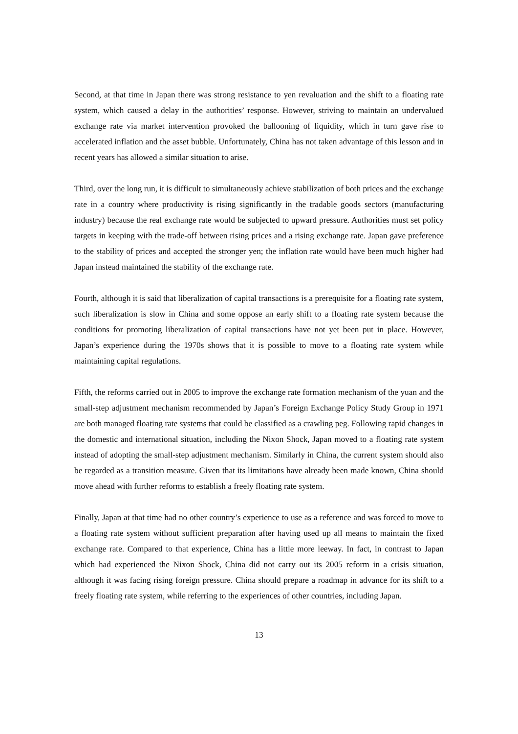Second, at that time in Japan there was strong resistance to yen revaluation and the shift to a floating rate system, which caused a delay in the authorities’ response. However, striving to maintain an undervalued exchange rate via market intervention provoked the ballooning of liquidity, which in turn gave rise to accelerated inflation and the asset bubble. Unfortunately, China has not taken advantage of this lesson and in recent years has allowed a similar situation to arise.
Third, over the long run, it is difficult to simultaneously achieve stabilization of both prices and the exchange rate in a country where productivity is rising significantly in the tradable goods sectors (manufacturing industry) because the real exchange rate would be subjected to upward pressure. Authorities must set policy targets in keeping with the trade-off between rising prices and a rising exchange rate. Japan gave preference to the stability of prices and accepted the stronger yen; the inflation rate would have been much higher had Japan instead maintained the stability of the exchange rate.
Fourth, although it is said that liberalization of capital transactions is a prerequisite for a floating rate system, such liberalization is slow in China and some oppose an early shift to a floating rate system because the conditions for promoting liberalization of capital transactions have not yet been put in place. However, Japan’s experience during the 1970s shows that it is possible to move to a floating rate system while maintaining capital regulations.
Fifth, the reforms carried out in 2005 to improve the exchange rate formation mechanism of the yuan and the small-step adjustment mechanism recommended by Japan’s Foreign Exchange Policy Study Group in 1971 are both managed floating rate systems that could be classified as a crawling peg. Following rapid changes in the domestic and international situation, including the Nixon Shock, Japan moved to a floating rate system instead of adopting the small-step adjustment mechanism. Similarly in China, the current system should also be regarded as a transition measure. Given that its limitations have already been made known, China should move ahead with further reforms to establish a freely floating rate system.
Finally, Japan at that time had no other country’s experience to use as a reference and was forced to move to a floating rate system without sufficient preparation after having used up all means to maintain the fixed exchange rate. Compared to that experience, China has a little more leeway. In fact, in contrast to Japan which had experienced the Nixon Shock, China did not carry out its 2005 reform in a crisis situation, although it was facing rising foreign pressure. China should prepare a roadmap in advance for its shift to a freely floating rate system, while referring to the experiences of other countries, including Japan.
13